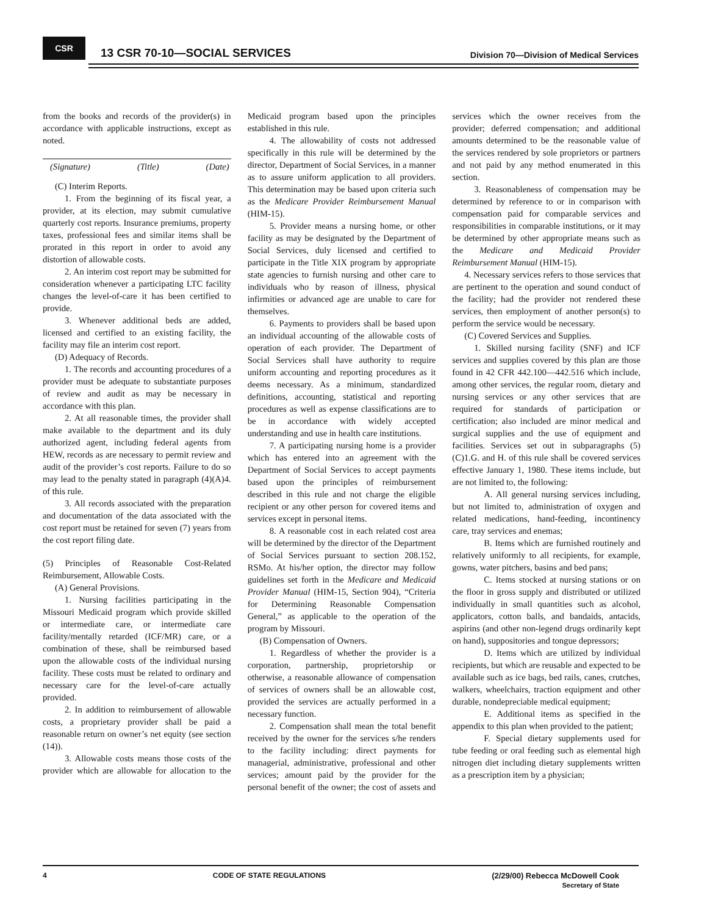CSR
13 CSR 70-10—SOCIAL SERVICES
Division 70—Division of Medical Services
from the books and records of the provider(s) in accordance with applicable instructions, except as noted.
(Signature) (Title) (Date)
(C) Interim Reports.
1. From the beginning of its fiscal year, a provider, at its election, may submit cumulative quarterly cost reports. Insurance premiums, property taxes, professional fees and similar items shall be prorated in this report in order to avoid any distortion of allowable costs.
2. An interim cost report may be submitted for consideration whenever a participating LTC facility changes the level-of-care it has been certified to provide.
3. Whenever additional beds are added, licensed and certified to an existing facility, the facility may file an interim cost report.
(D) Adequacy of Records.
1. The records and accounting procedures of a provider must be adequate to substantiate purposes of review and audit as may be necessary in accordance with this plan.
2. At all reasonable times, the provider shall make available to the department and its duly authorized agent, including federal agents from HEW, records as are necessary to permit review and audit of the provider’s cost reports. Failure to do so may lead to the penalty stated in paragraph (4)(A)4. of this rule.
3. All records associated with the preparation and documentation of the data associated with the cost report must be retained for seven (7) years from the cost report filing date.
(5) Principles of Reasonable Cost-Related Reimbursement, Allowable Costs.
(A) General Provisions.
1. Nursing facilities participating in the Missouri Medicaid program which provide skilled or intermediate care, or intermediate care facility/mentally retarded (ICF/MR) care, or a combination of these, shall be reimbursed based upon the allowable costs of the individual nursing facility. These costs must be related to ordinary and necessary care for the level-of-care actually provided.
2. In addition to reimbursement of allowable costs, a proprietary provider shall be paid a reasonable return on owner’s net equity (see section (14)).
3. Allowable costs means those costs of the provider which are allowable for allocation to the Medicaid program based upon the principles established in this rule.
4. The allowability of costs not addressed specifically in this rule will be determined by the director, Department of Social Services, in a manner as to assure uniform application to all providers. This determination may be based upon criteria such as the Medicare Provider Reimbursement Manual (HIM-15).
5. Provider means a nursing home, or other facility as may be designated by the Department of Social Services, duly licensed and certified to participate in the Title XIX program by appropriate state agencies to furnish nursing and other care to individuals who by reason of illness, physical infirmities or advanced age are unable to care for themselves.
6. Payments to providers shall be based upon an individual accounting of the allowable costs of operation of each provider. The Department of Social Services shall have authority to require uniform accounting and reporting procedures as it deems necessary. As a minimum, standardized definitions, accounting, statistical and reporting procedures as well as expense classifications are to be in accordance with widely accepted understanding and use in health care institutions.
7. A participating nursing home is a provider which has entered into an agreement with the Department of Social Services to accept payments based upon the principles of reimbursement described in this rule and not charge the eligible recipient or any other person for covered items and services except in personal items.
8. A reasonable cost in each related cost area will be determined by the director of the Department of Social Services pursuant to section 208.152, RSMo. At his/her option, the director may follow guidelines set forth in the Medicare and Medicaid Provider Manual (HIM-15, Section 904), “Criteria for Determining Reasonable Compensation General,” as applicable to the operation of the program by Missouri.
(B) Compensation of Owners.
1. Regardless of whether the provider is a corporation, partnership, proprietorship or otherwise, a reasonable allowance of compensation of services of owners shall be an allowable cost, provided the services are actually performed in a necessary function.
2. Compensation shall mean the total benefit received by the owner for the services s/he renders to the facility including: direct payments for managerial, administrative, professional and other services; amount paid by the provider for the personal benefit of the owner; the cost of assets and services which the owner receives from the provider; deferred compensation; and additional amounts determined to be the reasonable value of the services rendered by sole proprietors or partners and not paid by any method enumerated in this section.
3. Reasonableness of compensation may be determined by reference to or in comparison with compensation paid for comparable services and responsibilities in comparable institutions, or it may be determined by other appropriate means such as the Medicare and Medicaid Provider Reimbursement Manual (HIM-15).
4. Necessary services refers to those services that are pertinent to the operation and sound conduct of the facility; had the provider not rendered these services, then employment of another person(s) to perform the service would be necessary.
(C) Covered Services and Supplies.
1. Skilled nursing facility (SNF) and ICF services and supplies covered by this plan are those found in 42 CFR 442.100—442.516 which include, among other services, the regular room, dietary and nursing services or any other services that are required for standards of participation or certification; also included are minor medical and surgical supplies and the use of equipment and facilities. Services set out in subparagraphs (5)(C)1.G. and H. of this rule shall be covered services effective January 1, 1980. These items include, but are not limited to, the following:
A. All general nursing services including, but not limited to, administration of oxygen and related medications, hand-feeding, incontinency care, tray services and enemas;
B. Items which are furnished routinely and relatively uniformly to all recipients, for example, gowns, water pitchers, basins and bed pans;
C. Items stocked at nursing stations or on the floor in gross supply and distributed or utilized individually in small quantities such as alcohol, applicators, cotton balls, and bandaids, antacids, aspirins (and other non-legend drugs ordinarily kept on hand), suppositories and tongue depressors;
D. Items which are utilized by individual recipients, but which are reusable and expected to be available such as ice bags, bed rails, canes, crutches, walkers, wheelchairs, traction equipment and other durable, nondepreciable medical equipment;
E. Additional items as specified in the appendix to this plan when provided to the patient;
F. Special dietary supplements used for tube feeding or oral feeding such as elemental high nitrogen diet including dietary supplements written as a prescription item by a physician;
4 CODE OF STATE REGULATIONS (2/29/00) Rebecca McDowell Cook
Secretary of State